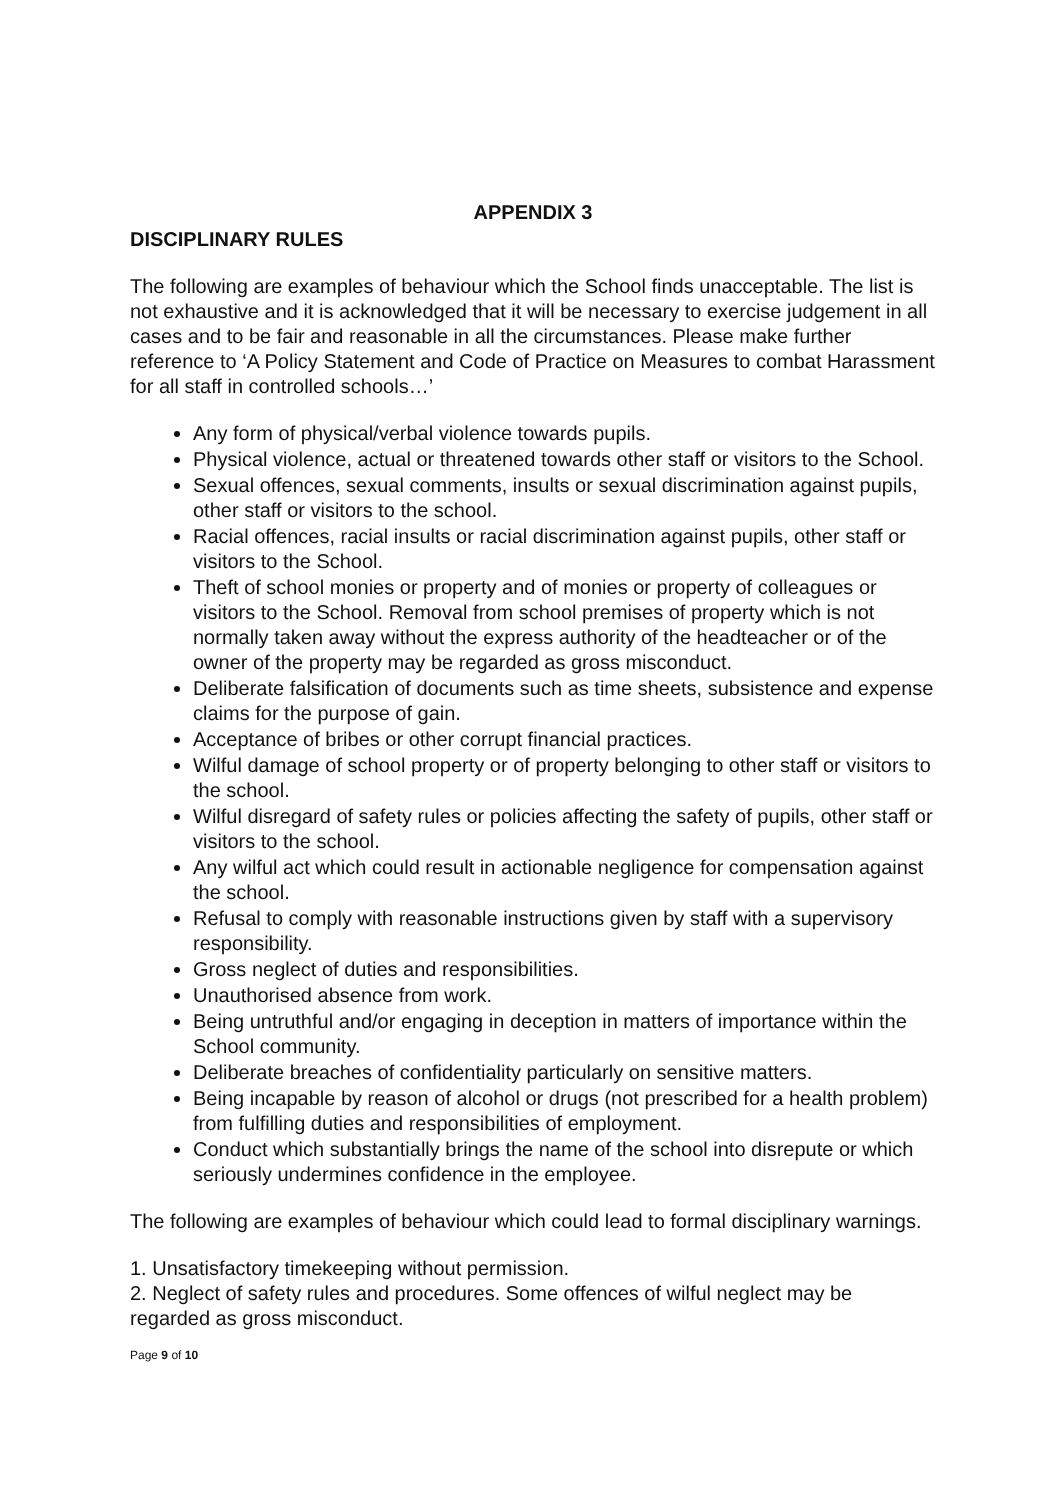APPENDIX 3
DISCIPLINARY RULES
The following are examples of behaviour which the School finds unacceptable. The list is not exhaustive and it is acknowledged that it will be necessary to exercise judgement in all cases and to be fair and reasonable in all the circumstances. Please make further reference to ‘A Policy Statement and Code of Practice on Measures to combat Harassment for all staff in controlled schools…’
Any form of physical/verbal violence towards pupils.
Physical violence, actual or threatened towards other staff or visitors to the School.
Sexual offences, sexual comments, insults or sexual discrimination against pupils, other staff or visitors to the school.
Racial offences, racial insults or racial discrimination against pupils, other staff or visitors to the School.
Theft of school monies or property and of monies or property of colleagues or visitors to the School. Removal from school premises of property which is not normally taken away without the express authority of the headteacher or of the owner of the property may be regarded as gross misconduct.
Deliberate falsification of documents such as time sheets, subsistence and expense claims for the purpose of gain.
Acceptance of bribes or other corrupt financial practices.
Wilful damage of school property or of property belonging to other staff or visitors to the school.
Wilful disregard of safety rules or policies affecting the safety of pupils, other staff or visitors to the school.
Any wilful act which could result in actionable negligence for compensation against the school.
Refusal to comply with reasonable instructions given by staff with a supervisory responsibility.
Gross neglect of duties and responsibilities.
Unauthorised absence from work.
Being untruthful and/or engaging in deception in matters of importance within the School community.
Deliberate breaches of confidentiality particularly on sensitive matters.
Being incapable by reason of alcohol or drugs (not prescribed for a health problem) from fulfilling duties and responsibilities of employment.
Conduct which substantially brings the name of the school into disrepute or which seriously undermines confidence in the employee.
The following are examples of behaviour which could lead to formal disciplinary warnings.
1. Unsatisfactory timekeeping without permission.
2. Neglect of safety rules and procedures. Some offences of wilful neglect may be regarded as gross misconduct.
Page 9 of 10